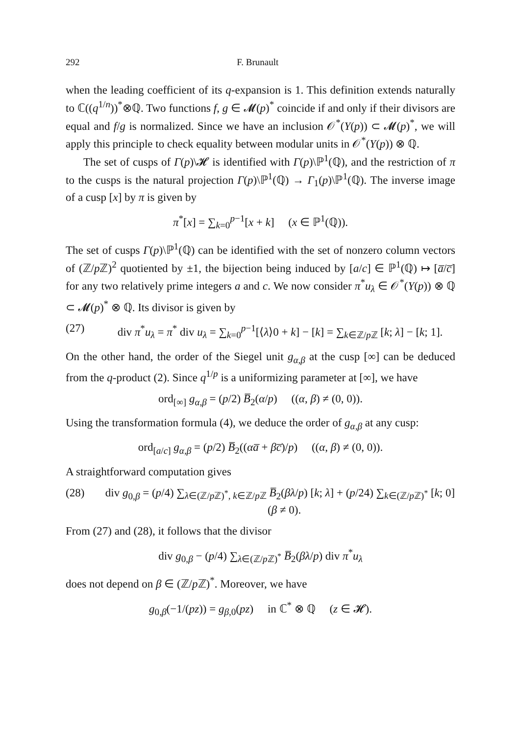292 F. Brunault
when the leading coefficient of its q-expansion is 1. This definition extends naturally to ℂ((q<sup>1/n</sup>))<sup>*</sup>⊗ℚ. Two functions f, g ∈ 𝓜(p)<sup>*</sup> coincide if and only if their divisors are equal and f/g is normalized. Since we have an inclusion 𝒪<sup>*</sup>(Y(p)) ⊂ 𝓜(p)<sup>*</sup>, we will apply this principle to check equality between modular units in 𝒪<sup>*</sup>(Y(p)) ⊗ ℚ.
The set of cusps of Γ(p)\𝓗 is identified with Γ(p)\ℙ<sup>1</sup>(ℚ), and the restriction of π to the cusps is the natural projection Γ(p)\ℙ<sup>1</sup>(ℚ) → Γ<sub>1</sub>(p)\ℙ<sup>1</sup>(ℚ). The inverse image of a cusp [x] by π is given by
π<sup>*</sup>[x] = ∑<sub>k=0</sub><sup>p−1</sup>[x + k] (x ∈ ℙ<sup>1</sup>(ℚ)).
The set of cusps Γ(p)\ℙ<sup>1</sup>(ℚ) can be identified with the set of nonzero column vectors of (ℤ/p ℤ)<sup>2</sup> quotiented by ±1, the bijection being induced by [a/c] ∈ ℙ<sup>1</sup>(ℚ) ↦ [a̅/c̅] for any two relatively prime integers a and c. We now consider π<sup>*</sup>u<sub>λ</sub> ∈ 𝒪<sup>*</sup>(Y(p)) ⊗ ℚ ⊂ 𝓜(p)<sup>*</sup> ⊗ ℚ. Its divisor is given by
(27) div π<sup>*</sup>u<sub>λ</sub> = π<sup>*</sup> div u<sub>λ</sub> = ∑<sub>k=0</sub><sup>p−1</sup>[⟨λ⟩0 + k] − [k] = ∑<sub>k∈ℤ/p ℤ</sub> [k; λ] − [k; 1].
On the other hand, the order of the Siegel unit g<sub>α,β</sub> at the cusp [∞] can be deduced from the q-product (2). Since q<sup>1/p</sup> is a uniformizing parameter at [∞], we have
ord<sub>[∞]</sub> g<sub>α,β</sub> = (p/2) B̅<sub>2</sub>(α/p) ((α, β) ≠ (0, 0)).
Using the transformation formula (4), we deduce the order of g<sub>α,β</sub> at any cusp:
ord<sub>[a/c]</sub> g<sub>α,β</sub> = (p/2) B̅<sub>2</sub>((αa̅ + βc̅)/p) ((α, β) ≠ (0, 0)).
A straightforward computation gives
(28) div g<sub>0,β</sub> = (p/4) ∑<sub>λ∈(ℤ/p ℤ)<sup>*</sup>, k∈ℤ/p ℤ</sub> B̅<sub>2</sub>(βλ/p) [k; λ] + (p/24) ∑<sub>k∈(ℤ/p ℤ)<sup>*</sup></sub> [k; 0] (β ≠ 0).
From (27) and (28), it follows that the divisor
div g<sub>0,β</sub> − (p/4) ∑<sub>λ∈(ℤ/p ℤ)<sup>*</sup></sub> B̅<sub>2</sub>(βλ/p) div π<sup>*</sup>u<sub>λ</sub>
does not depend on β ∈ (ℤ/p ℤ)<sup>*</sup>. Moreover, we have
g<sub>0,β</sub>(−1/(pz)) = g<sub>β,0</sub>(pz) in ℂ<sup>*</sup> ⊗ ℚ (z ∈ 𝓗).